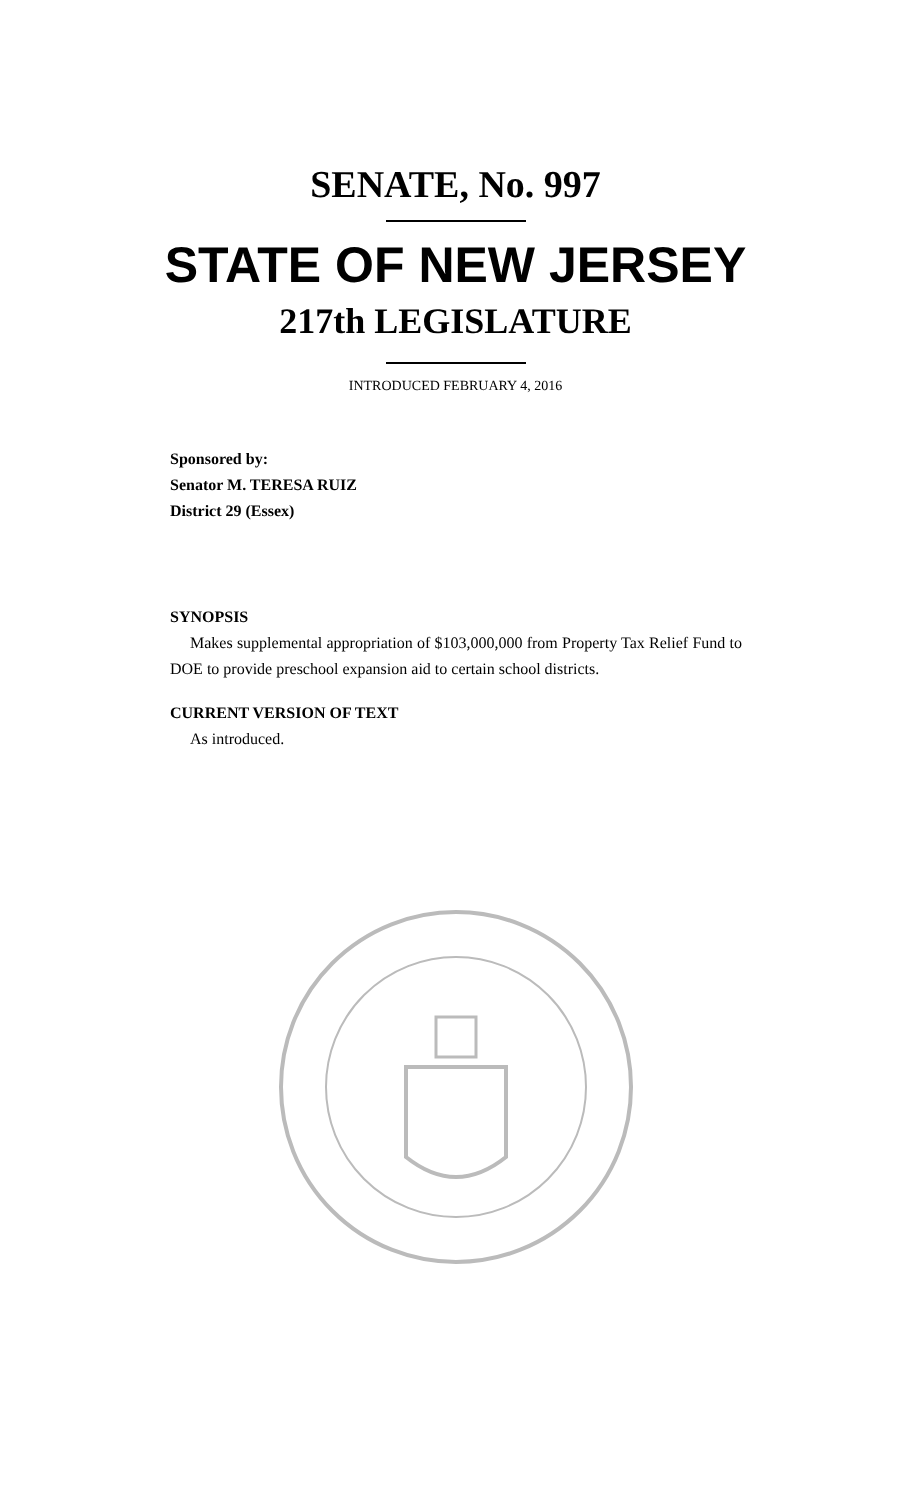SENATE, No. 997
STATE OF NEW JERSEY
217th LEGISLATURE
INTRODUCED FEBRUARY 4, 2016
Sponsored by:
Senator M. TERESA RUIZ
District 29 (Essex)
SYNOPSIS
Makes supplemental appropriation of $103,000,000 from Property Tax Relief Fund to DOE to provide preschool expansion aid to certain school districts.
CURRENT VERSION OF TEXT
As introduced.